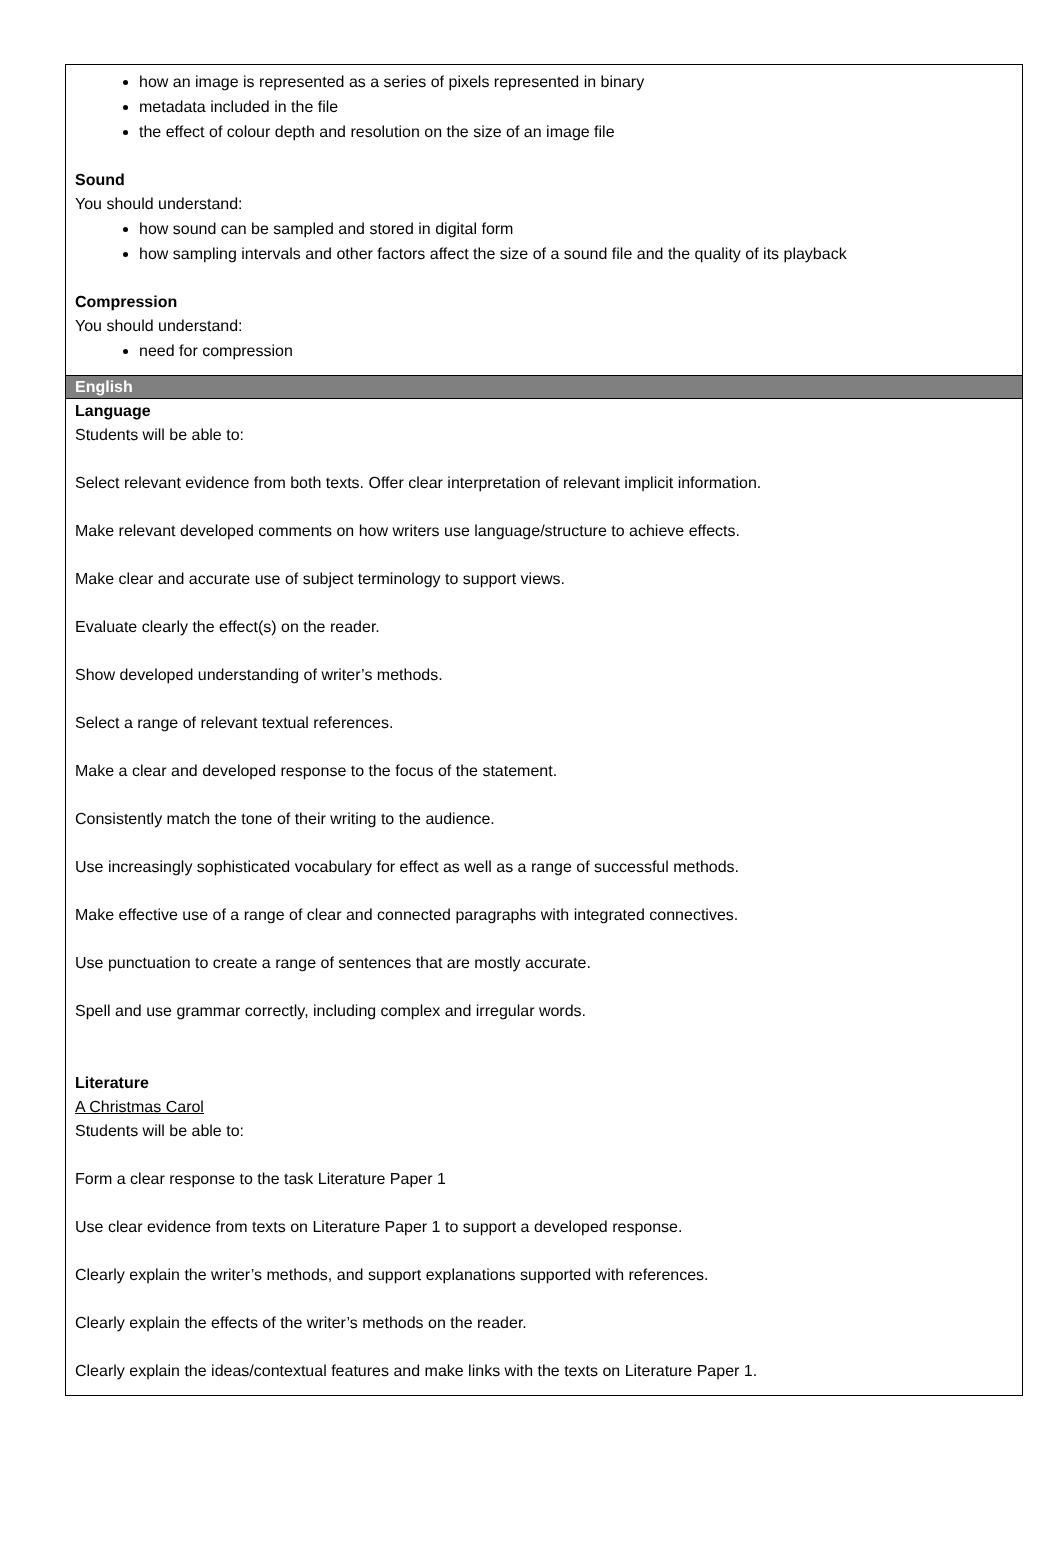how an image is represented as a series of pixels represented in binary
metadata included in the file
the effect of colour depth and resolution on the size of an image file
Sound
You should understand:
how sound can be sampled and stored in digital form
how sampling intervals and other factors affect the size of a sound file and the quality of its playback
Compression
You should understand:
need for compression
English
Language
Students will be able to:
Select relevant evidence from both texts. Offer clear interpretation of relevant implicit information.
Make relevant developed comments on how writers use language/structure to achieve effects.
Make clear and accurate use of subject terminology to support views.
Evaluate clearly the effect(s) on the reader.
Show developed understanding of writer’s methods.
Select a range of relevant textual references.
Make a clear and developed response to the focus of the statement.
Consistently match the tone of their writing to the audience.
Use increasingly sophisticated vocabulary for effect as well as a range of successful methods.
Make effective use of a range of clear and connected paragraphs with integrated connectives.
Use punctuation to create a range of sentences that are mostly accurate.
Spell and use grammar correctly, including complex and irregular words.
Literature
A Christmas Carol
Students will be able to:
Form a clear response to the task Literature Paper 1
Use clear evidence from texts on Literature Paper 1 to support a developed response.
Clearly explain the writer’s methods, and support explanations supported with references.
Clearly explain the effects of the writer’s methods on the reader.
Clearly explain the ideas/contextual features and make links with the texts on Literature Paper 1.